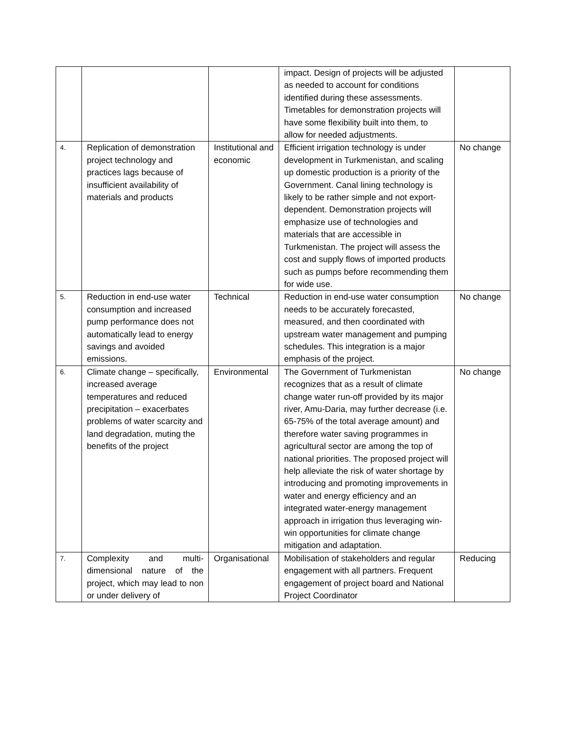| | | | impact. Design of projects will be adjusted as needed to account for conditions identified during these assessments. Timetables for demonstration projects will have some flexibility built into them, to allow for needed adjustments. | |
| 4. | Replication of demonstration project technology and practices lags because of insufficient availability of materials and products | Institutional and economic | Efficient irrigation technology is under development in Turkmenistan, and scaling up domestic production is a priority of the Government. Canal lining technology is likely to be rather simple and not export-dependent. Demonstration projects will emphasize use of technologies and materials that are accessible in Turkmenistan. The project will assess the cost and supply flows of imported products such as pumps before recommending them for wide use. | No change |
| 5. | Reduction in end-use water consumption and increased pump performance does not automatically lead to energy savings and avoided emissions. | Technical | Reduction in end-use water consumption needs to be accurately forecasted, measured, and then coordinated with upstream water management and pumping schedules. This integration is a major emphasis of the project. | No change |
| 6. | Climate change – specifically, increased average temperatures and reduced precipitation – exacerbates problems of water scarcity and land degradation, muting the benefits of the project | Environmental | The Government of Turkmenistan recognizes that as a result of climate change water run-off provided by its major river, Amu-Daria, may further decrease (i.e. 65-75% of the total average amount) and therefore water saving programmes in agricultural sector are among the top of national priorities. The proposed project will help alleviate the risk of water shortage by introducing and promoting improvements in water and energy efficiency and an integrated water-energy management approach in irrigation thus leveraging win-win opportunities for climate change mitigation and adaptation. | No change |
| 7. | Complexity and multi-dimensional nature of the project, which may lead to non or under delivery of | Organisational | Mobilisation of stakeholders and regular engagement with all partners. Frequent engagement of project board and National Project Coordinator | Reducing |